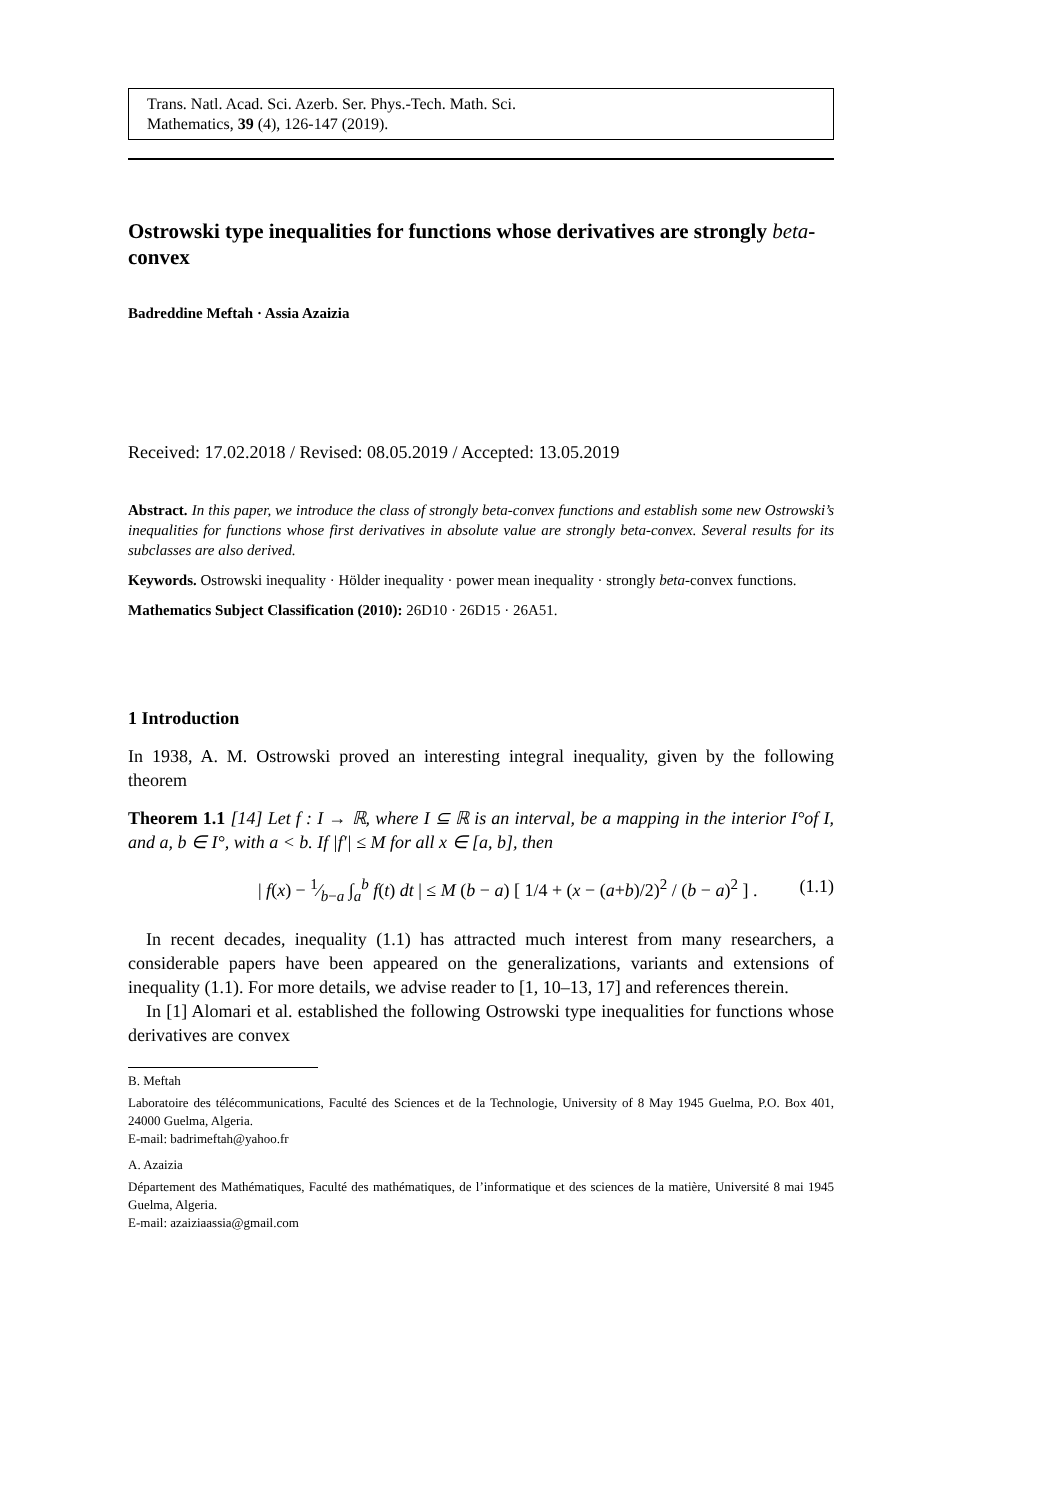Trans. Natl. Acad. Sci. Azerb. Ser. Phys.-Tech. Math. Sci.
Mathematics, 39 (4), 126-147 (2019).
Ostrowski type inequalities for functions whose derivatives are strongly beta-convex
Badreddine Meftah · Assia Azaizia
Received: 17.02.2018 / Revised: 08.05.2019 / Accepted: 13.05.2019
Abstract. In this paper, we introduce the class of strongly beta-convex functions and establish some new Ostrowski’s inequalities for functions whose first derivatives in absolute value are strongly beta-convex. Several results for its subclasses are also derived.
Keywords. Ostrowski inequality · Hölder inequality · power mean inequality · strongly beta-convex functions.
Mathematics Subject Classification (2010): 26D10 · 26D15 · 26A51.
1 Introduction
In 1938, A. M. Ostrowski proved an interesting integral inequality, given by the following theorem
Theorem 1.1 [14] Let f : I → ℝ, where I ⊆ ℝ is an interval, be a mapping in the interior I°of I, and a, b ∈ I°, with a < b. If |f′| ≤ M for all x ∈ [a, b], then
| f(x) − 1⁄b−a ∫<sub>a</sub><sup>b</sup> f(t) dt | ≤ M (b − a) [ 1/4 + (x − (a+b)/2)<sup>2</sup> / (b − a)<sup>2</sup> ] . (1.1)
In recent decades, inequality (1.1) has attracted much interest from many researchers, a considerable papers have been appeared on the generalizations, variants and extensions of inequality (1.1). For more details, we advise reader to [1, 10–13, 17] and references therein.
In [1] Alomari et al. established the following Ostrowski type inequalities for functions whose derivatives are convex
B. Meftah
Laboratoire des télécommunications, Faculté des Sciences et de la Technologie, University of 8 May 1945 Guelma, P.O. Box 401, 24000 Guelma, Algeria.
E-mail: badrimeftah@yahoo.fr
A. Azaizia
Département des Mathématiques, Faculté des mathématiques, de l’informatique et des sciences de la matière, Université 8 mai 1945 Guelma, Algeria.
E-mail: azaiziaassia@gmail.com